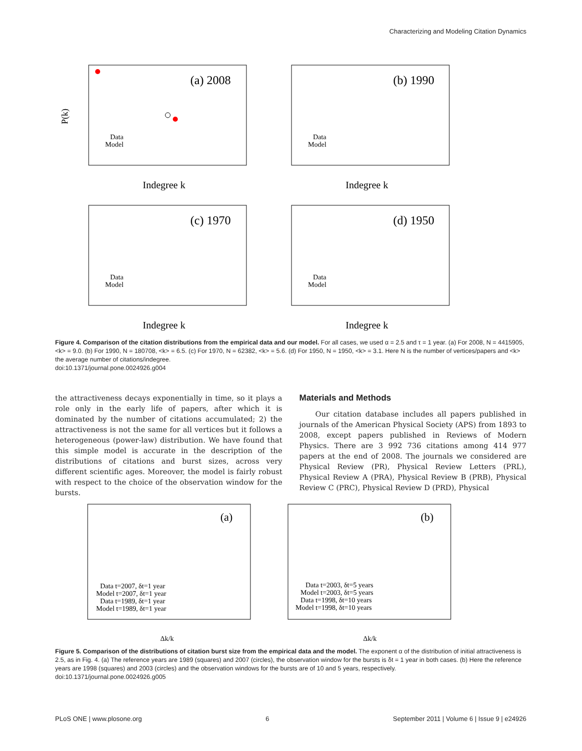Characterizing and Modeling Citation Dynamics
(a) 2008
P(k)
Indegree k
Data
Model
(b) 1990
Indegree k
Data
Model
(c) 1970
Indegree k
Data
Model
(d) 1950
Indegree k
Data
Model
Figure 4. Comparison of the citation distributions from the empirical data and our model. For all cases, we used α = 2.5 and τ = 1 year. (a) For 2008, N = 4415905, <k> = 9.0. (b) For 1990, N = 180708, <k> = 6.5. (c) For 1970, N = 62382, <k> = 5.6. (d) For 1950, N = 1950, <k> = 3.1. Here N is the number of vertices/papers and <k> the average number of citations/indegree.
doi:10.1371/journal.pone.0024926.g004
the attractiveness decays exponentially in time, so it plays a role only in the early life of papers, after which it is dominated by the number of citations accumulated; 2) the attractiveness is not the same for all vertices but it follows a heterogeneous (power-law) distribution. We have found that this simple model is accurate in the description of the distributions of citations and burst sizes, across very different scientific ages. Moreover, the model is fairly robust with respect to the choice of the observation window for the bursts.
Materials and Methods
Our citation database includes all papers published in journals of the American Physical Society (APS) from 1893 to 2008, except papers published in Reviews of Modern Physics. There are 3 992 736 citations among 414 977 papers at the end of 2008. The journals we considered are Physical Review (PR), Physical Review Letters (PRL), Physical Review A (PRA), Physical Review B (PRB), Physical Review C (PRC), Physical Review D (PRD), Physical
(a)
Δk/k
Data t=2007, δt=1 year
Model t=2007, δt=1 year
Data t=1989, δt=1 year
Model t=1989, δt=1 year
(b)
Δk/k
Data t=2003, δt=5 years
Model t=2003, δt=5 years
Data t=1998, δt=10 years
Model t=1998, δt=10 years
Figure 5. Comparison of the distributions of citation burst size from the empirical data and the model. The exponent α of the distribution of initial attractiveness is 2.5, as in Fig. 4. (a) The reference years are 1989 (squares) and 2007 (circles), the observation window for the bursts is δt = 1 year in both cases. (b) Here the reference years are 1998 (squares) and 2003 (circles) and the observation windows for the bursts are of 10 and 5 years, respectively.
doi:10.1371/journal.pone.0024926.g005
PLoS ONE | www.plosone.org 6 September 2011 | Volume 6 | Issue 9 | e24926